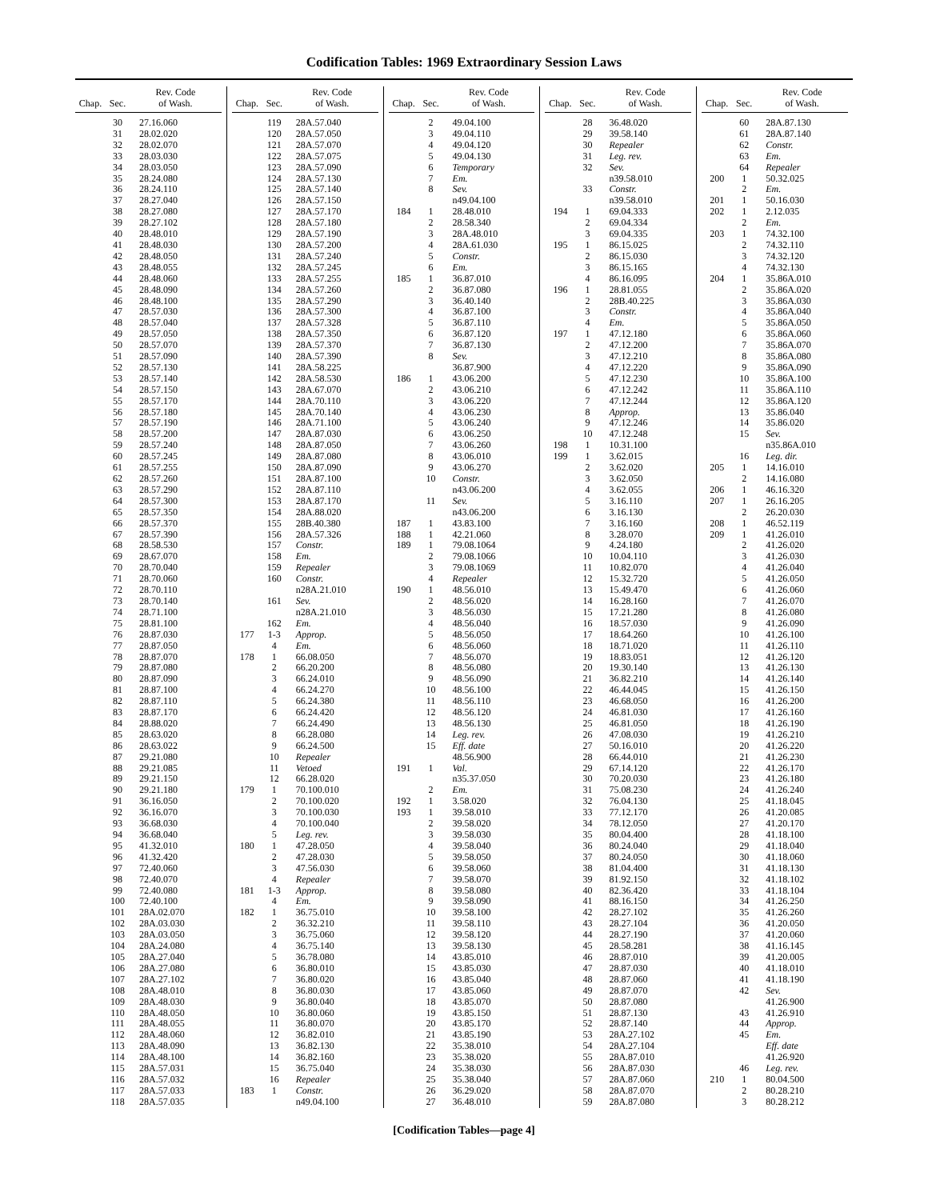Codification Tables: 1969 Extraordinary Session Laws
| Chap. | Sec. | Rev. Code of Wash. |
| --- | --- | --- |
| | 30 | 27.16.060 |
| | 31 | 28.02.020 |
| | 32 | 28.02.070 |
| | 33 | 28.03.030 |
| | 34 | 28.03.050 |
| | 35 | 28.24.080 |
| | 36 | 28.24.110 |
| | 37 | 28.27.040 |
| | 38 | 28.27.080 |
| | 39 | 28.27.102 |
| | 40 | 28.48.010 |
| | 41 | 28.48.030 |
| | 42 | 28.48.050 |
| | 43 | 28.48.055 |
| | 44 | 28.48.060 |
| | 45 | 28.48.090 |
| | 46 | 28.48.100 |
| | 47 | 28.57.030 |
| | 48 | 28.57.040 |
| | 49 | 28.57.050 |
| | 50 | 28.57.070 |
| | 51 | 28.57.090 |
| | 52 | 28.57.130 |
| | 53 | 28.57.140 |
| | 54 | 28.57.150 |
| | 55 | 28.57.170 |
| | 56 | 28.57.180 |
| | 57 | 28.57.190 |
| | 58 | 28.57.200 |
| | 59 | 28.57.240 |
| | 60 | 28.57.245 |
| | 61 | 28.57.255 |
| | 62 | 28.57.260 |
| | 63 | 28.57.290 |
| | 64 | 28.57.300 |
| | 65 | 28.57.350 |
| | 66 | 28.57.370 |
| | 67 | 28.57.390 |
| | 68 | 28.58.530 |
| | 69 | 28.67.070 |
| | 70 | 28.70.040 |
| | 71 | 28.70.060 |
| | 72 | 28.70.110 |
| | 73 | 28.70.140 |
| | 74 | 28.71.100 |
| | 75 | 28.81.100 |
| | 76 | 28.87.030 |
| | 77 | 28.87.050 |
| | 78 | 28.87.070 |
| | 79 | 28.87.080 |
| | 80 | 28.87.090 |
| | 81 | 28.87.100 |
| | 82 | 28.87.110 |
| | 83 | 28.87.170 |
| | 84 | 28.88.020 |
| | 85 | 28.63.020 |
| | 86 | 28.63.022 |
| | 87 | 29.21.080 |
| | 88 | 29.21.085 |
| | 89 | 29.21.150 |
| | 90 | 29.21.180 |
| | 91 | 36.16.050 |
| | 92 | 36.16.070 |
| | 93 | 36.68.030 |
| | 94 | 36.68.040 |
| | 95 | 41.32.010 |
| | 96 | 41.32.420 |
| | 97 | 72.40.060 |
| | 98 | 72.40.070 |
| | 99 | 72.40.080 |
| | 100 | 72.40.100 |
| | 101 | 28A.02.070 |
| | 102 | 28A.03.030 |
| | 103 | 28A.03.050 |
| | 104 | 28A.24.080 |
| | 105 | 28A.27.040 |
| | 106 | 28A.27.080 |
| | 107 | 28A.27.102 |
| | 108 | 28A.48.010 |
| | 109 | 28A.48.030 |
| | 110 | 28A.48.050 |
| | 111 | 28A.48.055 |
| | 112 | 28A.48.060 |
| | 113 | 28A.48.090 |
| | 114 | 28A.48.100 |
| | 115 | 28A.57.031 |
| | 116 | 28A.57.032 |
| | 117 | 28A.57.033 |
| | 118 | 28A.57.035 |
| Chap. | Sec. | Rev. Code of Wash. |
| --- | --- | --- |
| | 119 | 28A.57.040 |
| | 120 | 28A.57.050 |
| | 121 | 28A.57.070 |
| | 122 | 28A.57.075 |
| | 123 | 28A.57.090 |
| | 124 | 28A.57.130 |
| | 125 | 28A.57.140 |
| | 126 | 28A.57.150 |
| | 127 | 28A.57.170 |
| | 128 | 28A.57.180 |
| | 129 | 28A.57.190 |
| | 130 | 28A.57.200 |
| | 131 | 28A.57.240 |
| | 132 | 28A.57.245 |
| | 133 | 28A.57.255 |
| | 134 | 28A.57.260 |
| | 135 | 28A.57.290 |
| | 136 | 28A.57.300 |
| | 137 | 28A.57.328 |
| | 138 | 28A.57.350 |
| | 139 | 28A.57.370 |
| | 140 | 28A.57.390 |
| | 141 | 28A.58.225 |
| | 142 | 28A.58.530 |
| | 143 | 28A.67.070 |
| | 144 | 28A.70.110 |
| | 145 | 28A.70.140 |
| | 146 | 28A.71.100 |
| | 147 | 28A.87.030 |
| | 148 | 28A.87.050 |
| | 149 | 28A.87.080 |
| | 150 | 28A.87.090 |
| | 151 | 28A.87.100 |
| | 152 | 28A.87.110 |
| | 153 | 28A.87.170 |
| | 154 | 28A.88.020 |
| | 155 | 28B.40.380 |
| | 156 | 28A.57.326 |
| | 157 | Constr. |
| | 158 | Em. |
| | 159 | Repealer |
| | 160 | Constr. |
| | | n28A.21.010 |
| | 161 | Sev. |
| | | n28A.21.010 |
| | 162 | Em. |
| 177 | 1-3 | Approp. |
| | 4 | Em. |
| 178 | 1 | 66.08.050 |
| | 2 | 66.20.200 |
| | 3 | 66.24.010 |
| | 4 | 66.24.270 |
| | 5 | 66.24.380 |
| | 6 | 66.24.420 |
| | 7 | 66.24.490 |
| | 8 | 66.28.080 |
| | 9 | 66.24.500 |
| | 10 | Repealer |
| | 11 | Vetoed |
| | 12 | 66.28.020 |
| 179 | 1 | 70.100.010 |
| | 2 | 70.100.020 |
| | 3 | 70.100.030 |
| | 4 | 70.100.040 |
| | 5 | Leg. rev. |
| 180 | 1 | 47.28.050 |
| | 2 | 47.28.030 |
| | 3 | 47.56.030 |
| | 4 | Repealer |
| 181 | 1-3 | Approp. |
| | 4 | Em. |
| 182 | 1 | 36.75.010 |
| | 2 | 36.32.210 |
| | 3 | 36.75.060 |
| | 4 | 36.75.140 |
| | 5 | 36.78.080 |
| | 6 | 36.80.010 |
| | 7 | 36.80.020 |
| | 8 | 36.80.030 |
| | 9 | 36.80.040 |
| | 10 | 36.80.060 |
| | 11 | 36.80.070 |
| | 12 | 36.82.010 |
| | 13 | 36.82.130 |
| | 14 | 36.82.160 |
| | 15 | 36.75.040 |
| | 16 | Repealer |
| 183 | 1 | Constr. |
| | | n49.04.100 |
| Chap. | Sec. | Rev. Code of Wash. |
| --- | --- | --- |
| | 2 | 49.04.100 |
| | 3 | 49.04.110 |
| | 4 | 49.04.120 |
| | 5 | 49.04.130 |
| | 6 | Temporary |
| | 7 | Em. |
| | 8 | Sev. |
| | | n49.04.100 |
| 184 | 1 | 28.48.010 |
| | 2 | 28.58.340 |
| | 3 | 28A.48.010 |
| | 4 | 28A.61.030 |
| | 5 | Constr. |
| | 6 | Em. |
| 185 | 1 | 36.87.010 |
| | 2 | 36.87.080 |
| | 3 | 36.40.140 |
| | 4 | 36.87.100 |
| | 5 | 36.87.110 |
| | 6 | 36.87.120 |
| | 7 | 36.87.130 |
| | 8 | Sev. |
| | | 36.87.900 |
| 186 | 1 | 43.06.200 |
| | 2 | 43.06.210 |
| | 3 | 43.06.220 |
| | 4 | 43.06.230 |
| | 5 | 43.06.240 |
| | 6 | 43.06.250 |
| | 7 | 43.06.260 |
| | 8 | 43.06.010 |
| | 9 | 43.06.270 |
| | 10 | Constr. |
| | | n43.06.200 |
| | 11 | Sev. |
| | | n43.06.200 |
| 187 | 1 | 43.83.100 |
| 188 | 1 | 42.21.060 |
| 189 | 1 | 79.08.1064 |
| | 2 | 79.08.1066 |
| | 3 | 79.08.1069 |
| | 4 | Repealer |
| 190 | 1 | 48.56.010 |
| | 2 | 48.56.020 |
| | 3 | 48.56.030 |
| | 4 | 48.56.040 |
| | 5 | 48.56.050 |
| | 6 | 48.56.060 |
| | 7 | 48.56.070 |
| | 8 | 48.56.080 |
| | 9 | 48.56.090 |
| | 10 | 48.56.100 |
| | 11 | 48.56.110 |
| | 12 | 48.56.120 |
| | 13 | 48.56.130 |
| | 14 | Leg. rev. |
| | 15 | Eff. date |
| | | 48.56.900 |
| 191 | 1 | Val. |
| | | n35.37.050 |
| | 2 | Em. |
| 192 | 1 | 3.58.020 |
| 193 | 1 | 39.58.010 |
| | 2 | 39.58.020 |
| | 3 | 39.58.030 |
| | 4 | 39.58.040 |
| | 5 | 39.58.050 |
| | 6 | 39.58.060 |
| | 7 | 39.58.070 |
| | 8 | 39.58.080 |
| | 9 | 39.58.090 |
| | 10 | 39.58.100 |
| | 11 | 39.58.110 |
| | 12 | 39.58.120 |
| | 13 | 39.58.130 |
| | 14 | 43.85.010 |
| | 15 | 43.85.030 |
| | 16 | 43.85.040 |
| | 17 | 43.85.060 |
| | 18 | 43.85.070 |
| | 19 | 43.85.150 |
| | 20 | 43.85.170 |
| | 21 | 43.85.190 |
| | 22 | 35.38.010 |
| | 23 | 35.38.020 |
| | 24 | 35.38.030 |
| | 25 | 35.38.040 |
| | 26 | 36.29.020 |
| | 27 | 36.48.010 |
| Chap. | Sec. | Rev. Code of Wash. |
| --- | --- | --- |
| | 28 | 36.48.020 |
| | 29 | 39.58.140 |
| | 30 | Repealer |
| | 31 | Leg. rev. |
| | 32 | Sev. |
| | | n39.58.010 |
| | 33 | Constr. |
| | | n39.58.010 |
| 194 | 1 | 69.04.333 |
| | 2 | 69.04.334 |
| | 3 | 69.04.335 |
| 195 | 1 | 86.15.025 |
| | 2 | 86.15.030 |
| | 3 | 86.15.165 |
| | 4 | 86.16.095 |
| 196 | 1 | 28.81.055 |
| | 2 | 28B.40.225 |
| | 3 | Constr. |
| | 4 | Em. |
| 197 | 1 | 47.12.180 |
| | 2 | 47.12.200 |
| | 3 | 47.12.210 |
| | 4 | 47.12.220 |
| | 5 | 47.12.230 |
| | 6 | 47.12.242 |
| | 7 | 47.12.244 |
| | 8 | Approp. |
| | 9 | 47.12.246 |
| | 10 | 47.12.248 |
| 198 | 1 | 10.31.100 |
| 199 | 1 | 3.62.015 |
| | 2 | 3.62.020 |
| | 3 | 3.62.050 |
| | 4 | 3.62.055 |
| | 5 | 3.16.110 |
| | 6 | 3.16.130 |
| | 7 | 3.16.160 |
| | 8 | 3.28.070 |
| | 9 | 4.24.180 |
| | 10 | 10.04.110 |
| | 11 | 10.82.070 |
| | 12 | 15.32.720 |
| | 13 | 15.49.470 |
| | 14 | 16.28.160 |
| | 15 | 17.21.280 |
| | 16 | 18.57.030 |
| | 17 | 18.64.260 |
| | 18 | 18.71.020 |
| | 19 | 18.83.051 |
| | 20 | 19.30.140 |
| | 21 | 36.82.210 |
| | 22 | 46.44.045 |
| | 23 | 46.68.050 |
| | 24 | 46.81.030 |
| | 25 | 46.81.050 |
| | 26 | 47.08.030 |
| | 27 | 50.16.010 |
| | 28 | 66.44.010 |
| | 29 | 67.14.120 |
| | 30 | 70.20.030 |
| | 31 | 75.08.230 |
| | 32 | 76.04.130 |
| | 33 | 77.12.170 |
| | 34 | 78.12.050 |
| | 35 | 80.04.400 |
| | 36 | 80.24.040 |
| | 37 | 80.24.050 |
| | 38 | 81.04.400 |
| | 39 | 81.92.150 |
| | 40 | 82.36.420 |
| | 41 | 88.16.150 |
| | 42 | 28.27.102 |
| | 43 | 28.27.104 |
| | 44 | 28.27.190 |
| | 45 | 28.58.281 |
| | 46 | 28.87.010 |
| | 47 | 28.87.030 |
| | 48 | 28.87.060 |
| | 49 | 28.87.070 |
| | 50 | 28.87.080 |
| | 51 | 28.87.130 |
| | 52 | 28.87.140 |
| | 53 | 28A.27.102 |
| | 54 | 28A.27.104 |
| | 55 | 28A.87.010 |
| | 56 | 28A.87.030 |
| | 57 | 28A.87.060 |
| | 58 | 28A.87.070 |
| | 59 | 28A.87.080 |
| Chap. | Sec. | Rev. Code of Wash. |
| --- | --- | --- |
| | 60 | 28A.87.130 |
| | 61 | 28A.87.140 |
| | 62 | Constr. |
| | 63 | Em. |
| | 64 | Repealer |
| 200 | 1 | 50.32.025 |
| | 2 | Em. |
| 201 | 1 | 50.16.030 |
| 202 | 1 | 2.12.035 |
| | 2 | Em. |
| 203 | 1 | 74.32.100 |
| | 2 | 74.32.110 |
| | 3 | 74.32.120 |
| | 4 | 74.32.130 |
| 204 | 1 | 35.86A.010 |
| | 2 | 35.86A.020 |
| | 3 | 35.86A.030 |
| | 4 | 35.86A.040 |
| | 5 | 35.86A.050 |
| | 6 | 35.86A.060 |
| | 7 | 35.86A.070 |
| | 8 | 35.86A.080 |
| | 9 | 35.86A.090 |
| | 10 | 35.86A.100 |
| | 11 | 35.86A.110 |
| | 12 | 35.86A.120 |
| | 13 | 35.86.040 |
| | 14 | 35.86.020 |
| | 15 | Sev. |
| | | n35.86A.010 |
| | 16 | Leg. dir. |
| 205 | 1 | 14.16.010 |
| | 2 | 14.16.080 |
| 206 | 1 | 46.16.320 |
| 207 | 1 | 26.16.205 |
| | 2 | 26.20.030 |
| 208 | 1 | 46.52.119 |
| 209 | 1 | 41.26.010 |
| | 2 | 41.26.020 |
| | 3 | 41.26.030 |
| | 4 | 41.26.040 |
| | 5 | 41.26.050 |
| | 6 | 41.26.060 |
| | 7 | 41.26.070 |
| | 8 | 41.26.080 |
| | 9 | 41.26.090 |
| | 10 | 41.26.100 |
| | 11 | 41.26.110 |
| | 12 | 41.26.120 |
| | 13 | 41.26.130 |
| | 14 | 41.26.140 |
| | 15 | 41.26.150 |
| | 16 | 41.26.200 |
| | 17 | 41.26.160 |
| | 18 | 41.26.190 |
| | 19 | 41.26.210 |
| | 20 | 41.26.220 |
| | 21 | 41.26.230 |
| | 22 | 41.26.170 |
| | 23 | 41.26.180 |
| | 24 | 41.26.240 |
| | 25 | 41.18.045 |
| | 26 | 41.20.085 |
| | 27 | 41.20.170 |
| | 28 | 41.18.100 |
| | 29 | 41.18.040 |
| | 30 | 41.18.060 |
| | 31 | 41.18.130 |
| | 32 | 41.18.102 |
| | 33 | 41.18.104 |
| | 34 | 41.26.250 |
| | 35 | 41.26.260 |
| | 36 | 41.20.050 |
| | 37 | 41.20.060 |
| | 38 | 41.16.145 |
| | 39 | 41.20.005 |
| | 40 | 41.18.010 |
| | 41 | 41.18.190 |
| | 42 | Sev. |
| | | 41.26.900 |
| | 43 | 41.26.910 |
| | 44 | Approp. |
| | 45 | Em. |
| | | Eff. date |
| | | 41.26.920 |
| | 46 | Leg. rev. |
| 210 | 1 | 80.04.500 |
| | 2 | 80.28.210 |
| | 3 | 80.28.212 |
[Codification Tables—page 4]